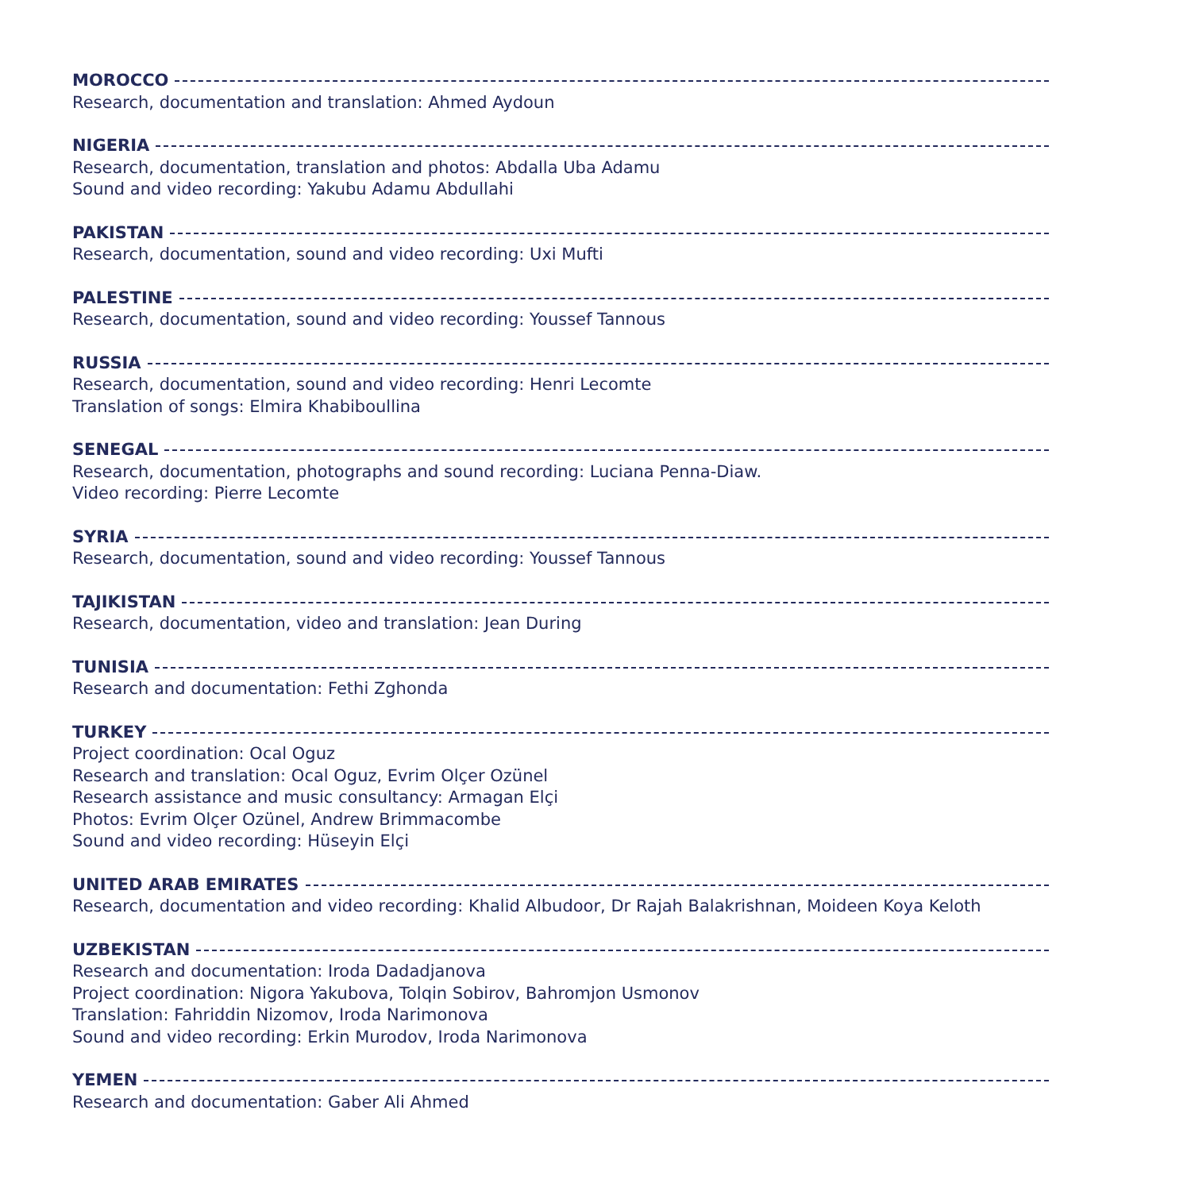MOROCCO
Research, documentation and translation: Ahmed Aydoun
NIGERIA
Research, documentation, translation and photos: Abdalla Uba Adamu
Sound and video recording: Yakubu Adamu Abdullahi
PAKISTAN
Research, documentation, sound and video recording: Uxi Mufti
PALESTINE
Research, documentation, sound and video recording: Youssef Tannous
RUSSIA
Research, documentation, sound and video recording: Henri Lecomte
Translation of songs: Elmira Khabiboullina
SENEGAL
Research, documentation, photographs and sound recording: Luciana Penna-Diaw.
Video recording: Pierre Lecomte
SYRIA
Research, documentation, sound and video recording: Youssef Tannous
TAJIKISTAN
Research, documentation, video and translation: Jean During
TUNISIA
Research and documentation: Fethi Zghonda
TURKEY
Project coordination: Ocal Oguz
Research and translation: Ocal Oguz, Evrim Olçer Ozünel
Research assistance and music consultancy: Armagan Elçi
Photos: Evrim Olçer Ozünel, Andrew Brimmacombe
Sound and video recording: Hüseyin Elçi
UNITED ARAB EMIRATES
Research, documentation and video recording: Khalid Albudoor, Dr Rajah Balakrishnan, Moideen Koya Keloth
UZBEKISTAN
Research and documentation: Iroda Dadadjanova
Project coordination: Nigora Yakubova, Tolqin Sobirov, Bahromjon Usmonov
Translation: Fahriddin Nizomov, Iroda Narimonova
Sound and video recording: Erkin Murodov, Iroda Narimonova
YEMEN
Research and documentation: Gaber Ali Ahmed